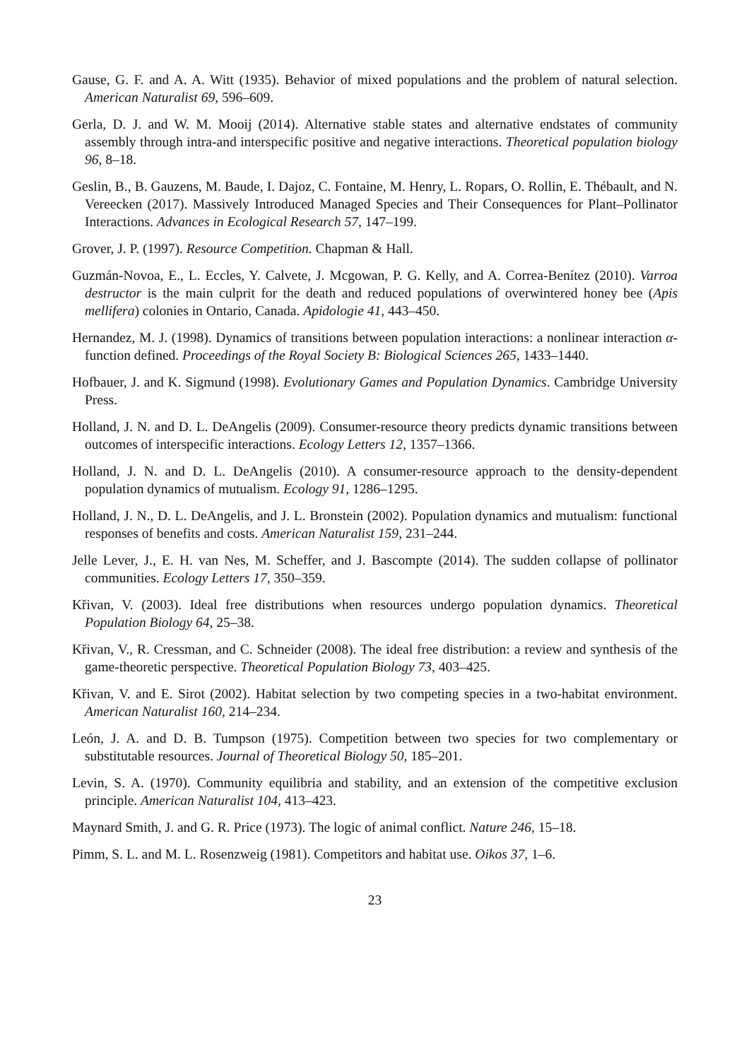Gause, G. F. and A. A. Witt (1935). Behavior of mixed populations and the problem of natural selection. American Naturalist 69, 596–609.
Gerla, D. J. and W. M. Mooij (2014). Alternative stable states and alternative endstates of community assembly through intra-and interspecific positive and negative interactions. Theoretical population biology 96, 8–18.
Geslin, B., B. Gauzens, M. Baude, I. Dajoz, C. Fontaine, M. Henry, L. Ropars, O. Rollin, E. Thébault, and N. Vereecken (2017). Massively Introduced Managed Species and Their Consequences for Plant–Pollinator Interactions. Advances in Ecological Research 57, 147–199.
Grover, J. P. (1997). Resource Competition. Chapman & Hall.
Guzmán-Novoa, E., L. Eccles, Y. Calvete, J. Mcgowan, P. G. Kelly, and A. Correa-Benítez (2010). Varroa destructor is the main culprit for the death and reduced populations of overwintered honey bee (Apis mellifera) colonies in Ontario, Canada. Apidologie 41, 443–450.
Hernandez, M. J. (1998). Dynamics of transitions between population interactions: a nonlinear interaction α-function defined. Proceedings of the Royal Society B: Biological Sciences 265, 1433–1440.
Hofbauer, J. and K. Sigmund (1998). Evolutionary Games and Population Dynamics. Cambridge University Press.
Holland, J. N. and D. L. DeAngelis (2009). Consumer-resource theory predicts dynamic transitions between outcomes of interspecific interactions. Ecology Letters 12, 1357–1366.
Holland, J. N. and D. L. DeAngelis (2010). A consumer-resource approach to the density-dependent population dynamics of mutualism. Ecology 91, 1286–1295.
Holland, J. N., D. L. DeAngelis, and J. L. Bronstein (2002). Population dynamics and mutualism: functional responses of benefits and costs. American Naturalist 159, 231–244.
Jelle Lever, J., E. H. van Nes, M. Scheffer, and J. Bascompte (2014). The sudden collapse of pollinator communities. Ecology Letters 17, 350–359.
Křivan, V. (2003). Ideal free distributions when resources undergo population dynamics. Theoretical Population Biology 64, 25–38.
Křivan, V., R. Cressman, and C. Schneider (2008). The ideal free distribution: a review and synthesis of the game-theoretic perspective. Theoretical Population Biology 73, 403–425.
Křivan, V. and E. Sirot (2002). Habitat selection by two competing species in a two-habitat environment. American Naturalist 160, 214–234.
León, J. A. and D. B. Tumpson (1975). Competition between two species for two complementary or substitutable resources. Journal of Theoretical Biology 50, 185–201.
Levin, S. A. (1970). Community equilibria and stability, and an extension of the competitive exclusion principle. American Naturalist 104, 413–423.
Maynard Smith, J. and G. R. Price (1973). The logic of animal conflict. Nature 246, 15–18.
Pimm, S. L. and M. L. Rosenzweig (1981). Competitors and habitat use. Oikos 37, 1–6.
23